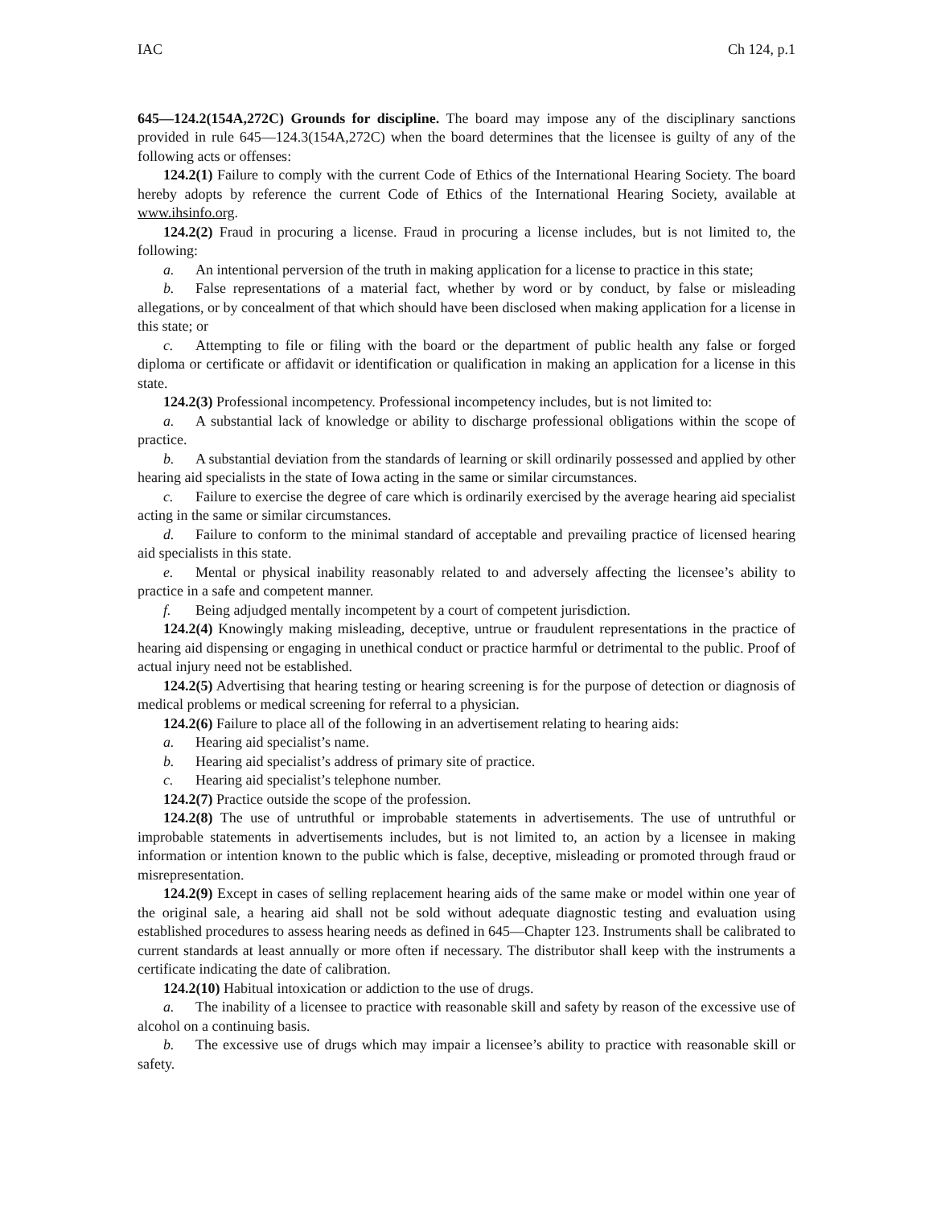IAC Ch 124, p.1
645—124.2(154A,272C) Grounds for discipline. The board may impose any of the disciplinary sanctions provided in rule 645—124.3(154A,272C) when the board determines that the licensee is guilty of any of the following acts or offenses:
124.2(1) Failure to comply with the current Code of Ethics of the International Hearing Society. The board hereby adopts by reference the current Code of Ethics of the International Hearing Society, available at www.ihsinfo.org.
124.2(2) Fraud in procuring a license. Fraud in procuring a license includes, but is not limited to, the following:
a. An intentional perversion of the truth in making application for a license to practice in this state;
b. False representations of a material fact, whether by word or by conduct, by false or misleading allegations, or by concealment of that which should have been disclosed when making application for a license in this state; or
c. Attempting to file or filing with the board or the department of public health any false or forged diploma or certificate or affidavit or identification or qualification in making an application for a license in this state.
124.2(3) Professional incompetency. Professional incompetency includes, but is not limited to:
a. A substantial lack of knowledge or ability to discharge professional obligations within the scope of practice.
b. A substantial deviation from the standards of learning or skill ordinarily possessed and applied by other hearing aid specialists in the state of Iowa acting in the same or similar circumstances.
c. Failure to exercise the degree of care which is ordinarily exercised by the average hearing aid specialist acting in the same or similar circumstances.
d. Failure to conform to the minimal standard of acceptable and prevailing practice of licensed hearing aid specialists in this state.
e. Mental or physical inability reasonably related to and adversely affecting the licensee’s ability to practice in a safe and competent manner.
f. Being adjudged mentally incompetent by a court of competent jurisdiction.
124.2(4) Knowingly making misleading, deceptive, untrue or fraudulent representations in the practice of hearing aid dispensing or engaging in unethical conduct or practice harmful or detrimental to the public. Proof of actual injury need not be established.
124.2(5) Advertising that hearing testing or hearing screening is for the purpose of detection or diagnosis of medical problems or medical screening for referral to a physician.
124.2(6) Failure to place all of the following in an advertisement relating to hearing aids:
a. Hearing aid specialist’s name.
b. Hearing aid specialist’s address of primary site of practice.
c. Hearing aid specialist’s telephone number.
124.2(7) Practice outside the scope of the profession.
124.2(8) The use of untruthful or improbable statements in advertisements. The use of untruthful or improbable statements in advertisements includes, but is not limited to, an action by a licensee in making information or intention known to the public which is false, deceptive, misleading or promoted through fraud or misrepresentation.
124.2(9) Except in cases of selling replacement hearing aids of the same make or model within one year of the original sale, a hearing aid shall not be sold without adequate diagnostic testing and evaluation using established procedures to assess hearing needs as defined in 645—Chapter 123. Instruments shall be calibrated to current standards at least annually or more often if necessary. The distributor shall keep with the instruments a certificate indicating the date of calibration.
124.2(10) Habitual intoxication or addiction to the use of drugs.
a. The inability of a licensee to practice with reasonable skill and safety by reason of the excessive use of alcohol on a continuing basis.
b. The excessive use of drugs which may impair a licensee’s ability to practice with reasonable skill or safety.